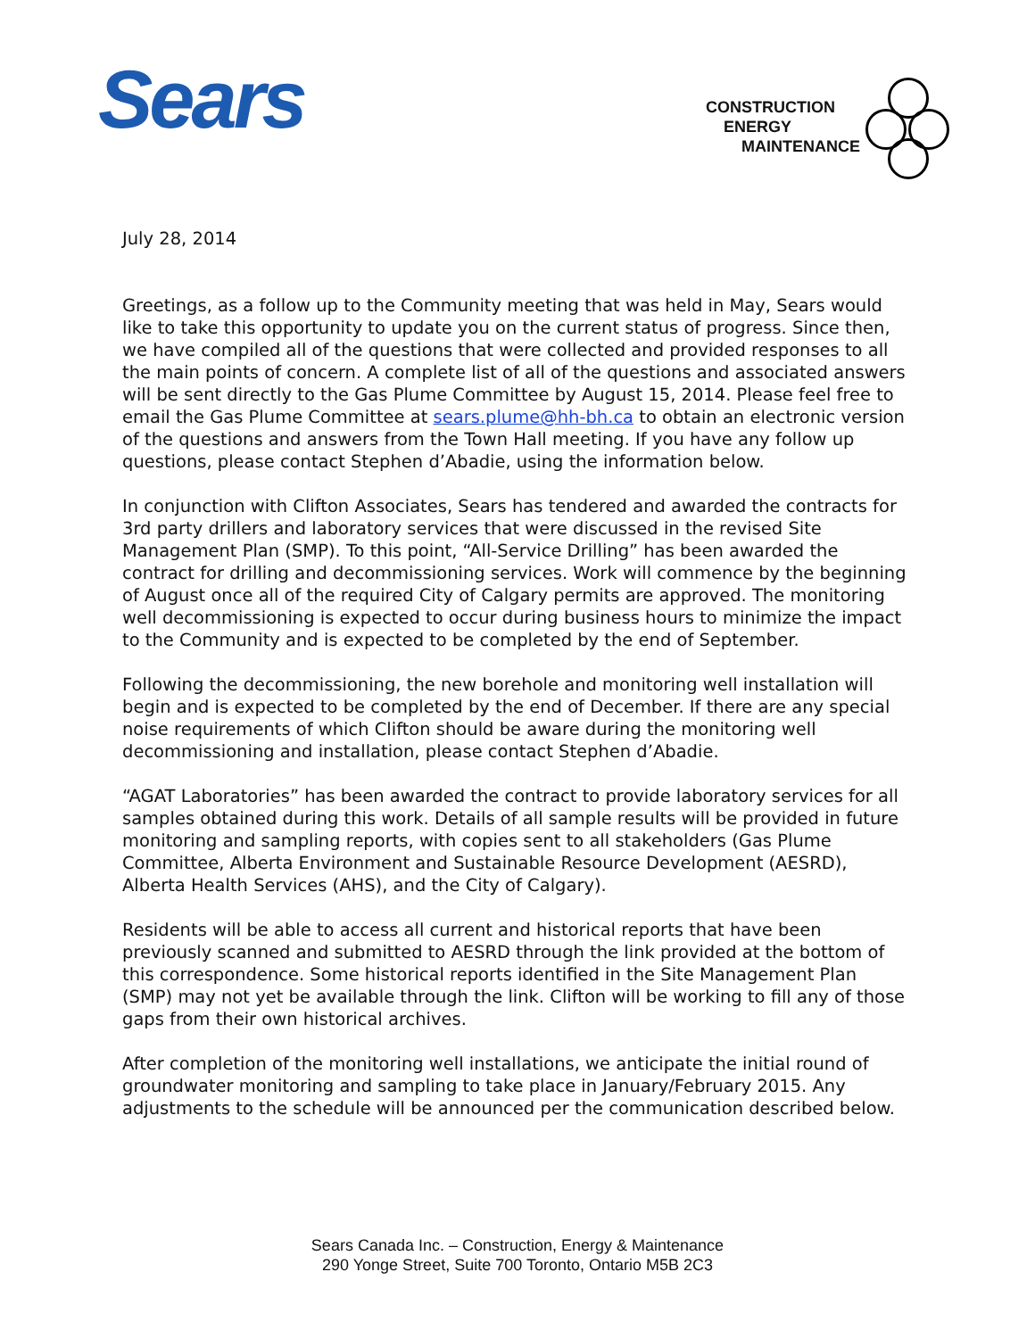Sears
CONSTRUCTION
ENERGY
MAINTENANCE
July 28, 2014
Greetings, as a follow up to the Community meeting that was held in May, Sears would like to take this opportunity to update you on the current status of progress. Since then, we have compiled all of the questions that were collected and provided responses to all the main points of concern. A complete list of all of the questions and associated answers will be sent directly to the Gas Plume Committee by August 15, 2014. Please feel free to email the Gas Plume Committee at sears.plume@hh-bh.ca to obtain an electronic version of the questions and answers from the Town Hall meeting. If you have any follow up questions, please contact Stephen d’Abadie, using the information below.
In conjunction with Clifton Associates, Sears has tendered and awarded the contracts for 3rd party drillers and laboratory services that were discussed in the revised Site Management Plan (SMP). To this point, “All-Service Drilling” has been awarded the contract for drilling and decommissioning services. Work will commence by the beginning of August once all of the required City of Calgary permits are approved. The monitoring well decommissioning is expected to occur during business hours to minimize the impact to the Community and is expected to be completed by the end of September.
Following the decommissioning, the new borehole and monitoring well installation will begin and is expected to be completed by the end of December. If there are any special noise requirements of which Clifton should be aware during the monitoring well decommissioning and installation, please contact Stephen d’Abadie.
“AGAT Laboratories” has been awarded the contract to provide laboratory services for all samples obtained during this work. Details of all sample results will be provided in future monitoring and sampling reports, with copies sent to all stakeholders (Gas Plume Committee, Alberta Environment and Sustainable Resource Development (AESRD), Alberta Health Services (AHS), and the City of Calgary).
Residents will be able to access all current and historical reports that have been previously scanned and submitted to AESRD through the link provided at the bottom of this correspondence. Some historical reports identified in the Site Management Plan (SMP) may not yet be available through the link. Clifton will be working to fill any of those gaps from their own historical archives.
After completion of the monitoring well installations, we anticipate the initial round of groundwater monitoring and sampling to take place in January/February 2015. Any adjustments to the schedule will be announced per the communication described below.
Sears Canada Inc. – Construction, Energy & Maintenance
290 Yonge Street, Suite 700 Toronto, Ontario M5B 2C3